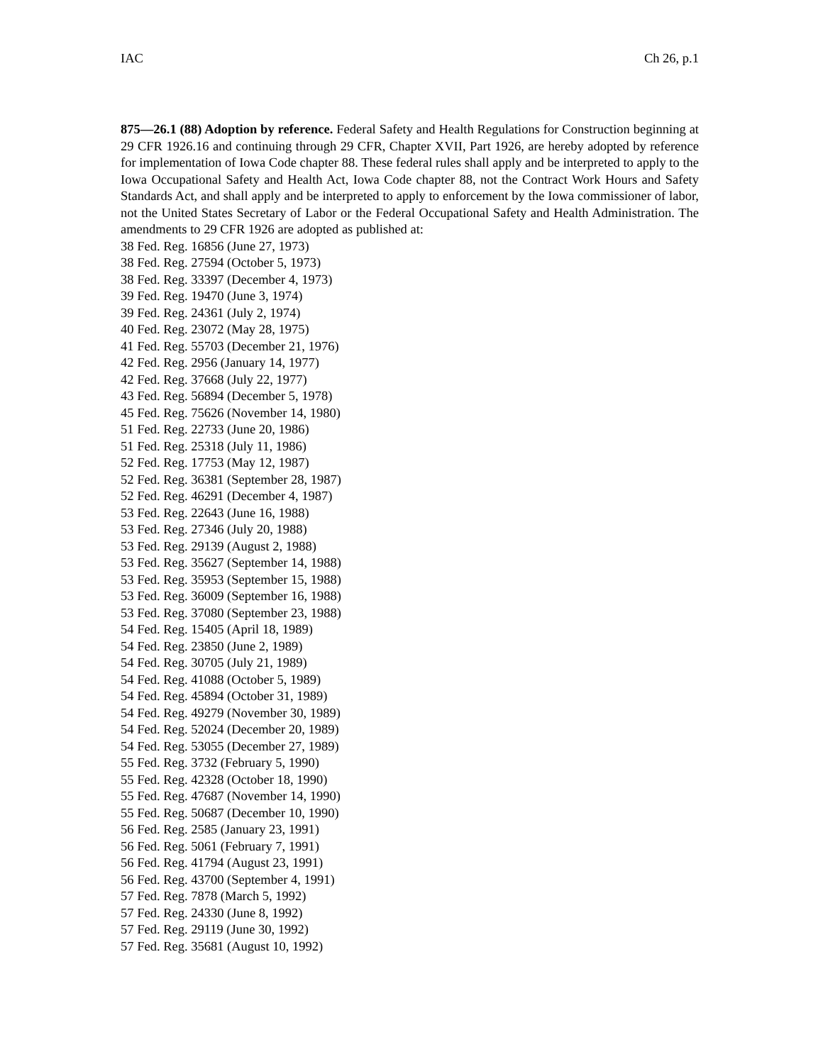IAC Ch 26, p.1
875—26.1 (88) Adoption by reference. Federal Safety and Health Regulations for Construction beginning at 29 CFR 1926.16 and continuing through 29 CFR, Chapter XVII, Part 1926, are hereby adopted by reference for implementation of Iowa Code chapter 88. These federal rules shall apply and be interpreted to apply to the Iowa Occupational Safety and Health Act, Iowa Code chapter 88, not the Contract Work Hours and Safety Standards Act, and shall apply and be interpreted to apply to enforcement by the Iowa commissioner of labor, not the United States Secretary of Labor or the Federal Occupational Safety and Health Administration. The amendments to 29 CFR 1926 are adopted as published at:
38 Fed. Reg. 16856 (June 27, 1973)
38 Fed. Reg. 27594 (October 5, 1973)
38 Fed. Reg. 33397 (December 4, 1973)
39 Fed. Reg. 19470 (June 3, 1974)
39 Fed. Reg. 24361 (July 2, 1974)
40 Fed. Reg. 23072 (May 28, 1975)
41 Fed. Reg. 55703 (December 21, 1976)
42 Fed. Reg. 2956 (January 14, 1977)
42 Fed. Reg. 37668 (July 22, 1977)
43 Fed. Reg. 56894 (December 5, 1978)
45 Fed. Reg. 75626 (November 14, 1980)
51 Fed. Reg. 22733 (June 20, 1986)
51 Fed. Reg. 25318 (July 11, 1986)
52 Fed. Reg. 17753 (May 12, 1987)
52 Fed. Reg. 36381 (September 28, 1987)
52 Fed. Reg. 46291 (December 4, 1987)
53 Fed. Reg. 22643 (June 16, 1988)
53 Fed. Reg. 27346 (July 20, 1988)
53 Fed. Reg. 29139 (August 2, 1988)
53 Fed. Reg. 35627 (September 14, 1988)
53 Fed. Reg. 35953 (September 15, 1988)
53 Fed. Reg. 36009 (September 16, 1988)
53 Fed. Reg. 37080 (September 23, 1988)
54 Fed. Reg. 15405 (April 18, 1989)
54 Fed. Reg. 23850 (June 2, 1989)
54 Fed. Reg. 30705 (July 21, 1989)
54 Fed. Reg. 41088 (October 5, 1989)
54 Fed. Reg. 45894 (October 31, 1989)
54 Fed. Reg. 49279 (November 30, 1989)
54 Fed. Reg. 52024 (December 20, 1989)
54 Fed. Reg. 53055 (December 27, 1989)
55 Fed. Reg. 3732 (February 5, 1990)
55 Fed. Reg. 42328 (October 18, 1990)
55 Fed. Reg. 47687 (November 14, 1990)
55 Fed. Reg. 50687 (December 10, 1990)
56 Fed. Reg. 2585 (January 23, 1991)
56 Fed. Reg. 5061 (February 7, 1991)
56 Fed. Reg. 41794 (August 23, 1991)
56 Fed. Reg. 43700 (September 4, 1991)
57 Fed. Reg. 7878 (March 5, 1992)
57 Fed. Reg. 24330 (June 8, 1992)
57 Fed. Reg. 29119 (June 30, 1992)
57 Fed. Reg. 35681 (August 10, 1992)